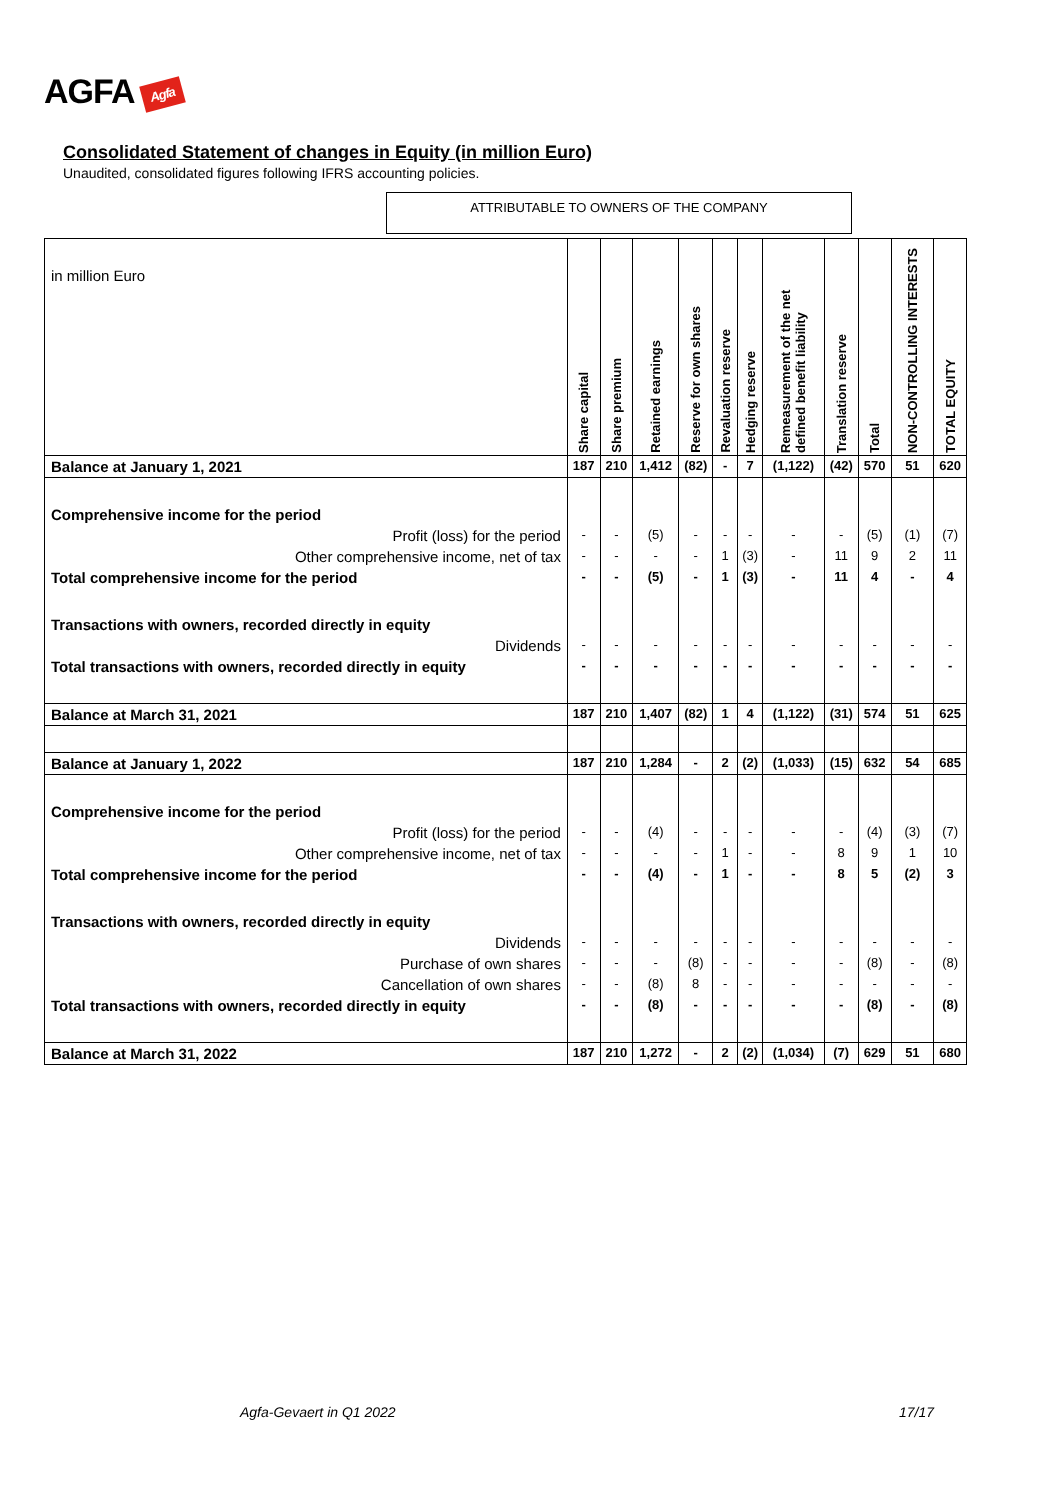AGFA Agfa
Consolidated Statement of changes in Equity (in million Euro)
Unaudited, consolidated figures following IFRS accounting policies.
ATTRIBUTABLE TO OWNERS OF THE COMPANY
| in million Euro | Share capital | Share premium | Retained earnings | Reserve for own shares | Revaluation reserve | Hedging reserve | Remeasurement of the net defined benefit liability | Translation reserve | Total | NON-CONTROLLING INTERESTS | TOTAL EQUITY |
| --- | --- | --- | --- | --- | --- | --- | --- | --- | --- | --- | --- |
| Balance at January 1, 2021 | 187 | 210 | 1,412 | (82) | - | 7 | (1,122) | (42) | 570 | 51 | 620 |
| Comprehensive income for the period | | | | | | | | | | | |
| Profit (loss) for the period | - | - | (5) | - | - | - | - | - | (5) | (1) | (7) |
| Other comprehensive income, net of tax | - | - | - | - | 1 | (3) | - | 11 | 9 | 2 | 11 |
| Total comprehensive income for the period | - | - | (5) | - | 1 | (3) | - | 11 | 4 | - | 4 |
| Transactions with owners, recorded directly in equity | | | | | | | | | | | |
| Dividends | - | - | - | - | - | - | - | - | - | - | - |
| Total transactions with owners, recorded directly in equity | - | - | - | - | - | - | - | - | - | - | - |
| Balance at March 31, 2021 | 187 | 210 | 1,407 | (82) | 1 | 4 | (1,122) | (31) | 574 | 51 | 625 |
| Balance at January 1, 2022 | 187 | 210 | 1,284 | - | 2 | (2) | (1,033) | (15) | 632 | 54 | 685 |
| Comprehensive income for the period | | | | | | | | | | | |
| Profit (loss) for the period | - | - | (4) | - | - | - | - | - | (4) | (3) | (7) |
| Other comprehensive income, net of tax | - | - | - | - | 1 | - | - | 8 | 9 | 1 | 10 |
| Total comprehensive income for the period | - | - | (4) | - | 1 | - | - | 8 | 5 | (2) | 3 |
| Transactions with owners, recorded directly in equity | | | | | | | | | | | |
| Dividends | - | - | - | - | - | - | - | - | - | - | - |
| Purchase of own shares | - | - | - | (8) | - | - | - | - | (8) | - | (8) |
| Cancellation of own shares | - | - | (8) | 8 | - | - | - | - | - | - | - |
| Total transactions with owners, recorded directly in equity | - | - | (8) | - | - | - | - | - | (8) | - | (8) |
| Balance at March 31, 2022 | 187 | 210 | 1,272 | - | 2 | (2) | (1,034) | (7) | 629 | 51 | 680 |
Agfa-Gevaert in Q1 2022 17/17